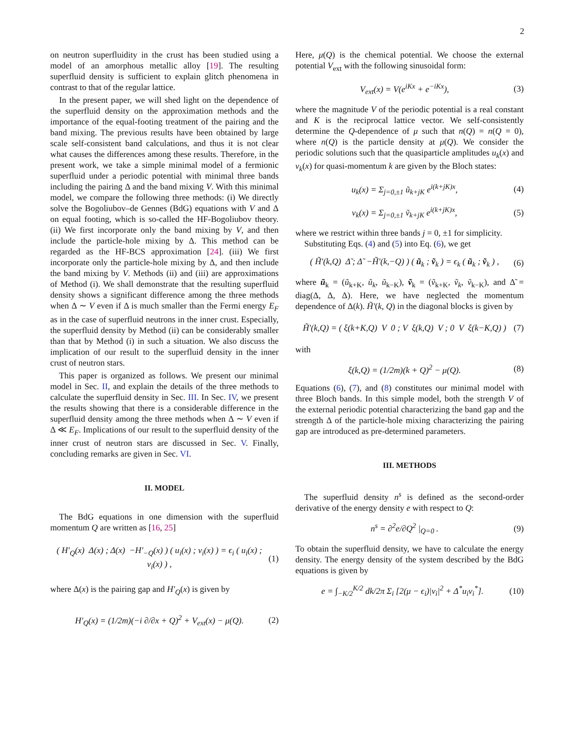2
on neutron superfluidity in the crust has been studied using a model of an amorphous metallic alloy [19]. The resulting superfluid density is sufficient to explain glitch phenomena in contrast to that of the regular lattice.
In the present paper, we will shed light on the dependence of the superfluid density on the approximation methods and the importance of the equal-footing treatment of the pairing and the band mixing. The previous results have been obtained by large scale self-consistent band calculations, and thus it is not clear what causes the differences among these results. Therefore, in the present work, we take a simple minimal model of a fermionic superfluid under a periodic potential with minimal three bands including the pairing Δ and the band mixing V. With this minimal model, we compare the following three methods: (i) We directly solve the Bogoliubov–de Gennes (BdG) equations with V and Δ on equal footing, which is so-called the HF-Bogoliubov theory. (ii) We first incorporate only the band mixing by V, and then include the particle-hole mixing by Δ. This method can be regarded as the HF-BCS approximation [24]. (iii) We first incorporate only the particle-hole mixing by Δ, and then include the band mixing by V. Methods (ii) and (iii) are approximations of Method (i). We shall demonstrate that the resulting superfluid density shows a significant difference among the three methods when Δ ∼ V even if Δ is much smaller than the Fermi energy E<sub>F</sub> as in the case of superfluid neutrons in the inner crust. Especially, the superfluid density by Method (ii) can be considerably smaller than that by Method (i) in such a situation. We also discuss the implication of our result to the superfluid density in the inner crust of neutron stars.
This paper is organized as follows. We present our minimal model in Sec. II, and explain the details of the three methods to calculate the superfluid density in Sec. III. In Sec. IV, we present the results showing that there is a considerable difference in the superfluid density among the three methods when Δ ∼ V even if Δ ≪ E<sub>F</sub>. Implications of our result to the superfluid density of the inner crust of neutron stars are discussed in Sec. V. Finally, concluding remarks are given in Sec. VI.
II. MODEL
The BdG equations in one dimension with the superfluid momentum Q are written as [16, 25]
( H′<sub>Q</sub>(x) Δ(x) ; Δ(x) −H′<sub>−Q</sub>(x) ) ( u<sub>i</sub>(x) ; v<sub>i</sub>(x) ) = ϵ<sub>i</sub> ( u<sub>i</sub>(x) ; v<sub>i</sub>(x) ) , (1)
where Δ(x) is the pairing gap and H′<sub>Q</sub>(x) is given by
H′<sub>Q</sub>(x) = (1/2m)(−i ∂/∂x + Q)<sup>2</sup> + V<sub>ext</sub>(x) − μ(Q). (2)
Here, μ(Q) is the chemical potential. We choose the external potential V<sub>ext</sub> with the following sinusoidal form:
V<sub>ext</sub>(x) = V(e<sup>iKx</sup> + e<sup>−iKx</sup>), (3)
where the magnitude V of the periodic potential is a real constant and K is the reciprocal lattice vector. We self-consistently determine the Q-dependence of μ such that n(Q) = n(Q = 0), where n(Q) is the particle density at μ(Q). We consider the periodic solutions such that the quasiparticle amplitudes u<sub>k</sub>(x) and v<sub>k</sub>(x) for quasi-momentum k are given by the Bloch states:
u<sub>k</sub>(x) = Σ<sub>j=0,±1</sub> ũ<sub>k+jK</sub> e<sup>i(k+jK)x</sup>, (4)
v<sub>k</sub>(x) = Σ<sub>j=0,±1</sub> ṽ<sub>k+jK</sub> e<sup>i(k+jK)x</sup>, (5)
where we restrict within three bands j = 0, ±1 for simplicity.
Substituting Eqs. (4) and (5) into Eq. (6), we get
( H̃′(k,Q) Δ̃ ; Δ̃ −H̃′(k,−Q) ) ( ũ<sub>k</sub> ; ṽ<sub>k</sub> ) = ϵ<sub>k</sub> ( ũ<sub>k</sub> ; ṽ<sub>k</sub> ) , (6)
where ũ<sub>k</sub> = (ũ<sub>k+K</sub>, ũ<sub>k</sub>, ũ<sub>k−K</sub>), ṽ<sub>k</sub> = (ṽ<sub>k+K</sub>, ṽ<sub>k</sub>, ṽ<sub>k−K</sub>), and Δ̃ = diag(Δ, Δ, Δ). Here, we have neglected the momentum dependence of Δ(k). H̃′(k, Q) in the diagonal blocks is given by
H̃′(k,Q) = ( ξ(k+K,Q) V 0 ; V ξ(k,Q) V ; 0 V ξ(k−K,Q) ) (7)
with
ξ(k,Q) = (1/2m)(k + Q)<sup>2</sup> − μ(Q). (8)
Equations (6), (7), and (8) constitutes our minimal model with three Bloch bands. In this simple model, both the strength V of the external periodic potential characterizing the band gap and the strength Δ of the particle-hole mixing characterizing the pairing gap are introduced as pre-determined parameters.
III. METHODS
The superfluid density n<sup>s</sup> is defined as the second-order derivative of the energy density e with respect to Q:
n<sup>s</sup> = ∂<sup>2</sup>e/∂Q<sup>2</sup> |<sub>Q=0</sub> . (9)
To obtain the superfluid density, we have to calculate the energy density. The energy density of the system described by the BdG equations is given by
e = ∫<sub>−K/2</sub><sup>K/2</sup> dk/2π Σ<sub>i</sub> [2(μ − ϵ<sub>i</sub>)|v<sub>i</sub>|<sup>2</sup> + Δ<sup>*</sup>u<sub>i</sub>v<sub>i</sub><sup>*</sup>]. (10)